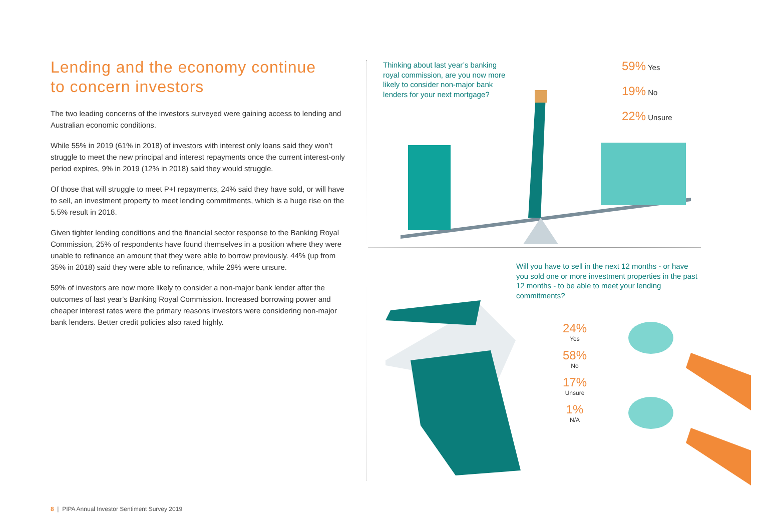Lending and the economy continue
to concern investors
The two leading concerns of the investors surveyed were gaining access to lending and Australian economic conditions.
While 55% in 2019 (61% in 2018) of investors with interest only loans said they won’t struggle to meet the new principal and interest repayments once the current interest-only period expires, 9% in 2019 (12% in 2018) said they would struggle.
Of those that will struggle to meet P+I repayments, 24% said they have sold, or will have to sell, an investment property to meet lending commitments, which is a huge rise on the 5.5% result in 2018.
Given tighter lending conditions and the financial sector response to the Banking Royal Commission, 25% of respondents have found themselves in a position where they were unable to refinance an amount that they were able to borrow previously. 44% (up from 35% in 2018) said they were able to refinance, while 29% were unsure.
59% of investors are now more likely to consider a non-major bank lender after the outcomes of last year’s Banking Royal Commission. Increased borrowing power and cheaper interest rates were the primary reasons investors were considering non-major bank lenders. Better credit policies also rated highly.
Thinking about last year’s banking royal commission, are you now more likely to consider non-major bank lenders for your next mortgage?
59% Yes
19% No
22% Unsure
Will you have to sell in the next 12 months - or have you sold one or more investment properties in the past 12 months - to be able to meet your lending commitments?
24%
Yes
58%
No
17%
Unsure
1%
N/A
8 | PIPA Annual Investor Sentiment Survey 2019